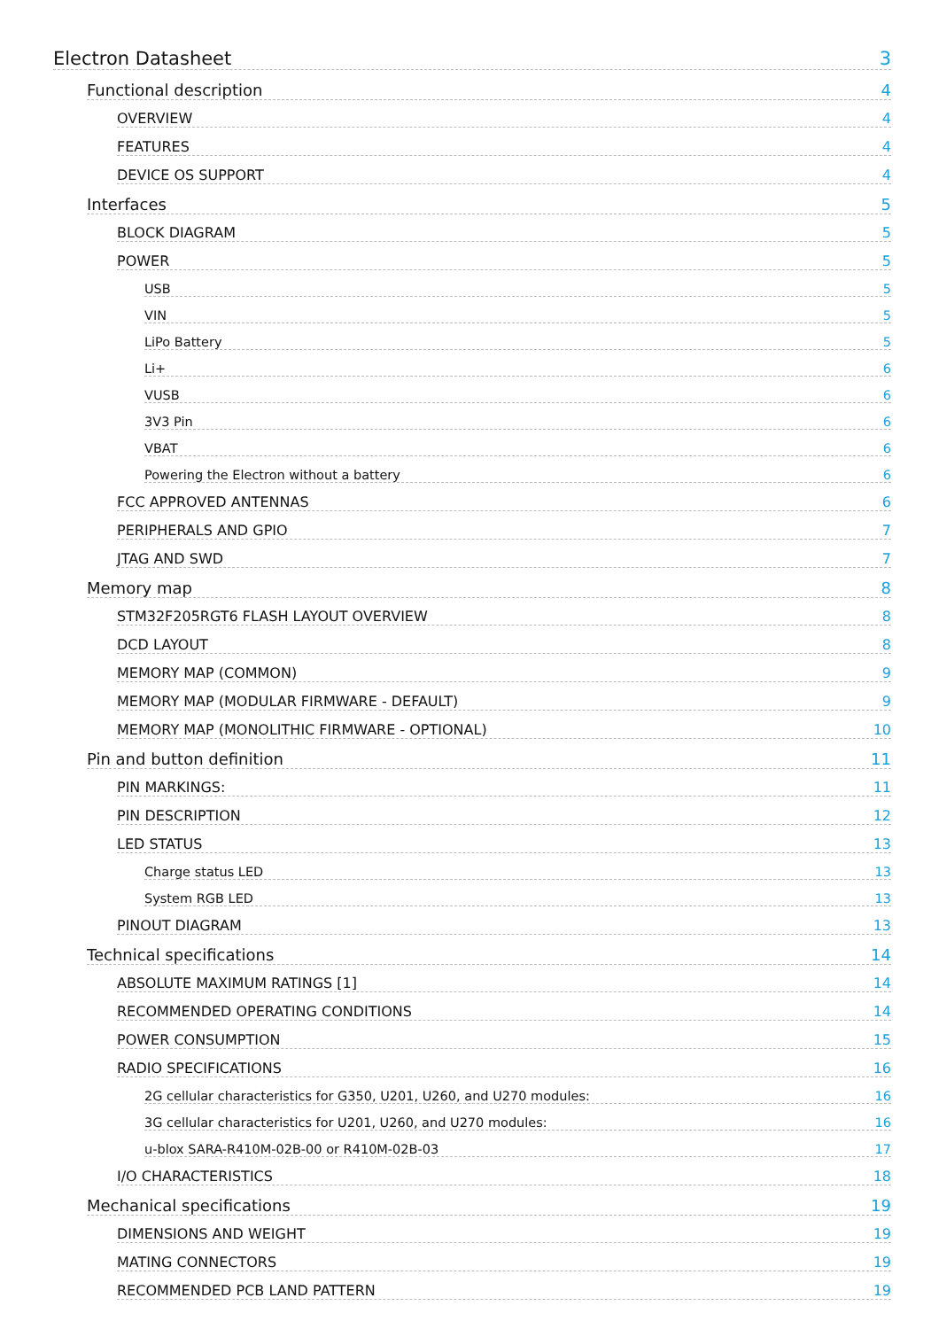Electron Datasheet 3
Functional description 4
OVERVIEW 4
FEATURES 4
DEVICE OS SUPPORT 4
Interfaces 5
BLOCK DIAGRAM 5
POWER 5
USB 5
VIN 5
LiPo Battery 5
Li+ 6
VUSB 6
3V3 Pin 6
VBAT 6
Powering the Electron without a battery 6
FCC APPROVED ANTENNAS 6
PERIPHERALS AND GPIO 7
JTAG AND SWD 7
Memory map 8
STM32F205RGT6 FLASH LAYOUT OVERVIEW 8
DCD LAYOUT 8
MEMORY MAP (COMMON) 9
MEMORY MAP (MODULAR FIRMWARE - DEFAULT) 9
MEMORY MAP (MONOLITHIC FIRMWARE - OPTIONAL) 10
Pin and button definition 11
PIN MARKINGS: 11
PIN DESCRIPTION 12
LED STATUS 13
Charge status LED 13
System RGB LED 13
PINOUT DIAGRAM 13
Technical specifications 14
ABSOLUTE MAXIMUM RATINGS [1] 14
RECOMMENDED OPERATING CONDITIONS 14
POWER CONSUMPTION 15
RADIO SPECIFICATIONS 16
2G cellular characteristics for G350, U201, U260, and U270 modules: 16
3G cellular characteristics for U201, U260, and U270 modules: 16
u-blox SARA-R410M-02B-00 or R410M-02B-03 17
I/O CHARACTERISTICS 18
Mechanical specifications 19
DIMENSIONS AND WEIGHT 19
MATING CONNECTORS 19
RECOMMENDED PCB LAND PATTERN 19